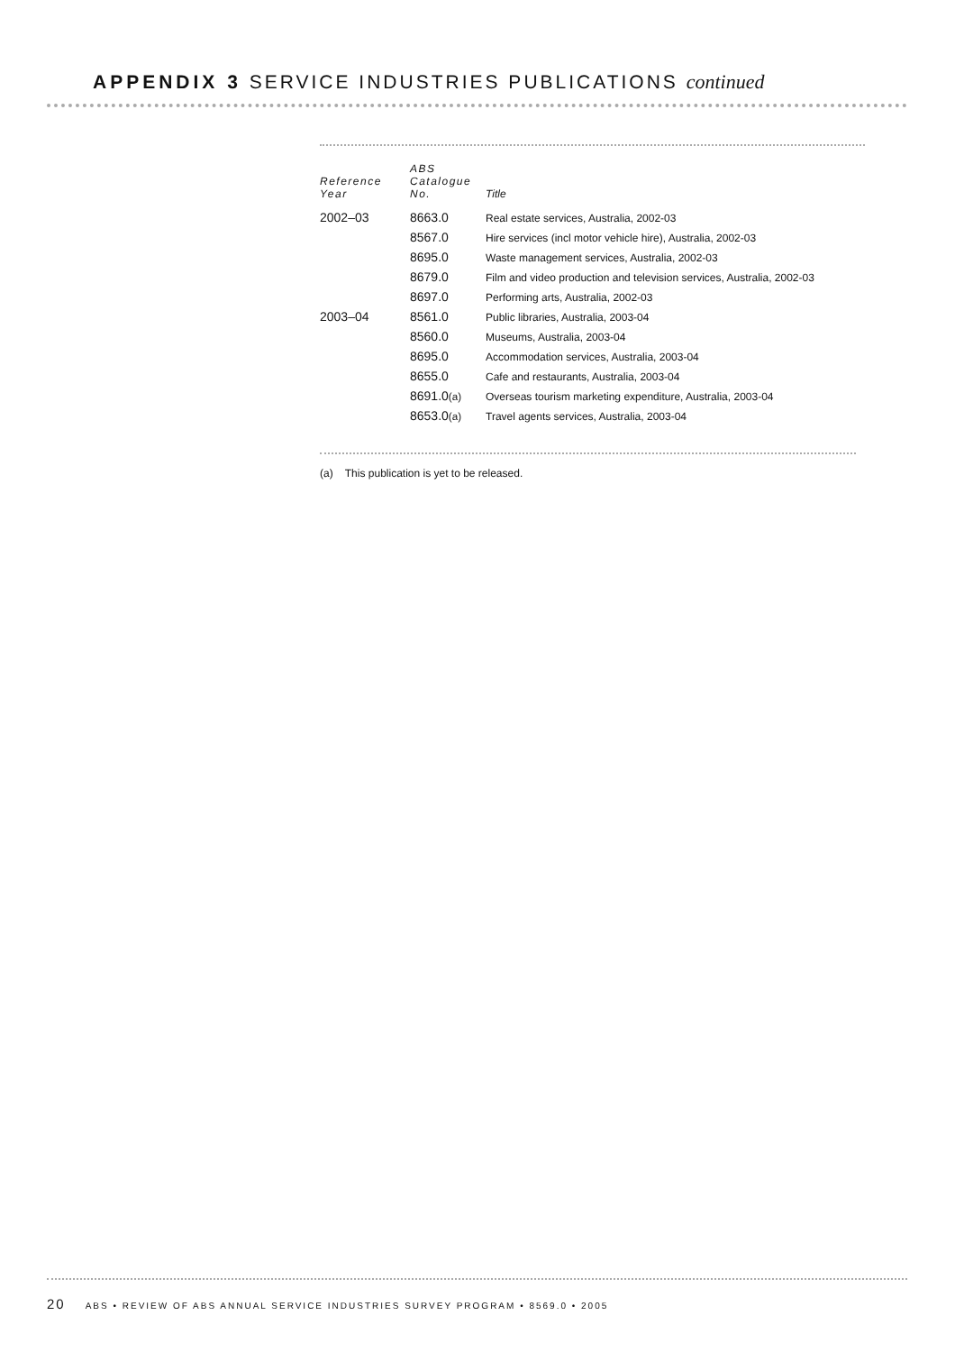APPENDIX 3 SERVICE INDUSTRIES PUBLICATIONS continued
| Reference Year | ABS Catalogue No. | Title |
| --- | --- | --- |
| 2002–03 | 8663.0 | Real estate services, Australia, 2002-03 |
| | 8567.0 | Hire services (incl motor vehicle hire), Australia, 2002-03 |
| | 8695.0 | Waste management services, Australia, 2002-03 |
| | 8679.0 | Film and video production and television services, Australia, 2002-03 |
| | 8697.0 | Performing arts, Australia, 2002-03 |
| 2003–04 | 8561.0 | Public libraries, Australia, 2003-04 |
| | 8560.0 | Museums, Australia, 2003-04 |
| | 8695.0 | Accommodation services, Australia, 2003-04 |
| | 8655.0 | Cafe and restaurants, Australia, 2003-04 |
| | 8691.0 (a) | Overseas tourism marketing expenditure, Australia, 2003-04 |
| | 8653.0 (a) | Travel agents services, Australia, 2003-04 |
(a) This publication is yet to be released.
20 ABS • REVIEW OF ABS ANNUAL SERVICE INDUSTRIES SURVEY PROGRAM • 8569.0 • 2005